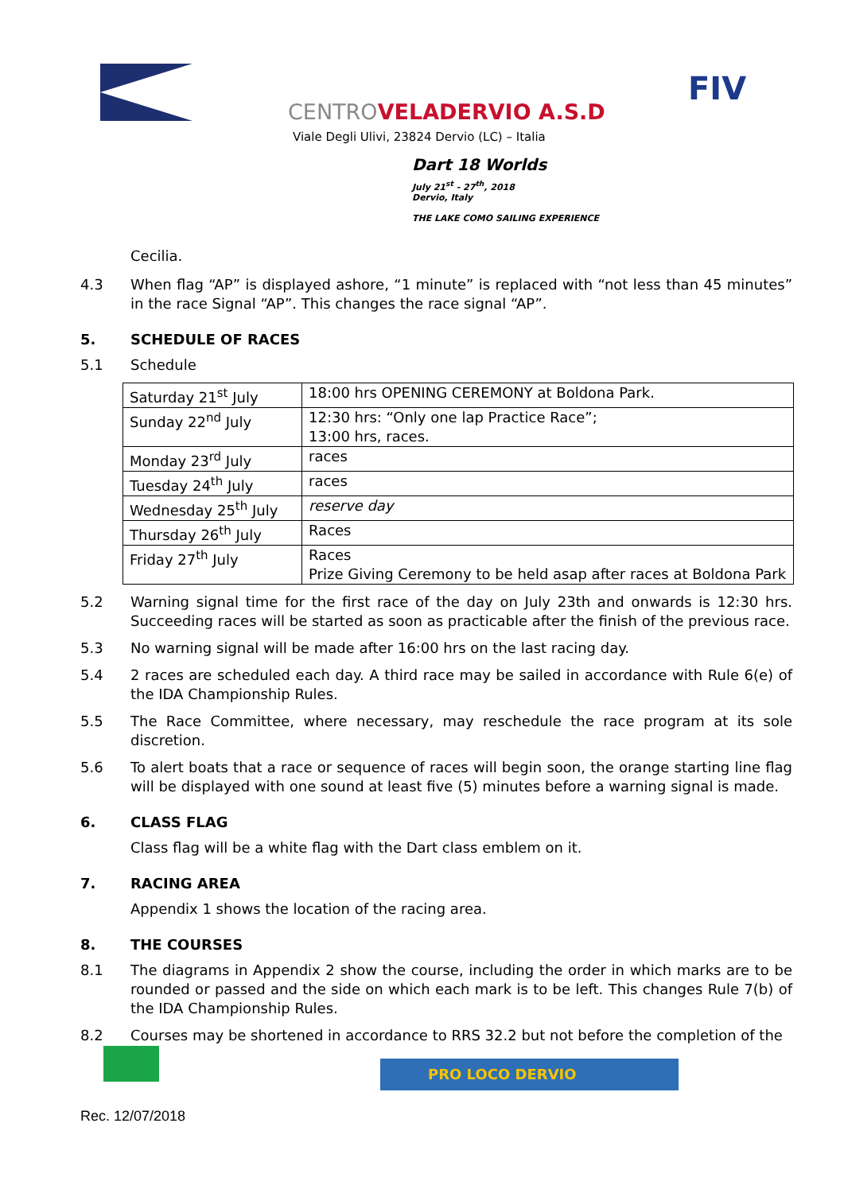FIV
CENTROVELADERVIO A.S.D
Viale Degli Ulivi, 23824 Dervio (LC) – Italia
Dart 18 Worlds
July 21<sup>st</sup> - 27<sup>th</sup>, 2018
Dervio, Italy
THE LAKE COMO SAILING EXPERIENCE
Cecilia.
4.3 When flag “AP” is displayed ashore, “1 minute” is replaced with “not less than 45 minutes” in the race Signal “AP”. This changes the race signal “AP”.
5. SCHEDULE OF RACES
5.1 Schedule
| Saturday 21<sup>st</sup> July | 18:00 hrs OPENING CEREMONY at Boldona Park. |
| Sunday 22<sup>nd</sup> July | 12:30 hrs: “Only one lap Practice Race”; 13:00 hrs, races. |
| Monday 23<sup>rd</sup> July | races |
| Tuesday 24<sup>th</sup> July | races |
| Wednesday 25<sup>th</sup> July | reserve day |
| Thursday 26<sup>th</sup> July | Races |
| Friday 27<sup>th</sup> July | Races Prize Giving Ceremony to be held asap after races at Boldona Park |
5.2 Warning signal time for the first race of the day on July 23th and onwards is 12:30 hrs. Succeeding races will be started as soon as practicable after the finish of the previous race.
5.3 No warning signal will be made after 16:00 hrs on the last racing day.
5.4 2 races are scheduled each day. A third race may be sailed in accordance with Rule 6(e) of the IDA Championship Rules.
5.5 The Race Committee, where necessary, may reschedule the race program at its sole discretion.
5.6 To alert boats that a race or sequence of races will begin soon, the orange starting line flag will be displayed with one sound at least five (5) minutes before a warning signal is made.
6. CLASS FLAG
Class flag will be a white flag with the Dart class emblem on it.
7. RACING AREA
Appendix 1 shows the location of the racing area.
8. THE COURSES
8.1 The diagrams in Appendix 2 show the course, including the order in which marks are to be rounded or passed and the side on which each mark is to be left. This changes Rule 7(b) of the IDA Championship Rules.
8.2 Courses may be shortened in accordance to RRS 32.2 but not before the completion of the
PRO LOCO DERVIO
Rec. 12/07/2018